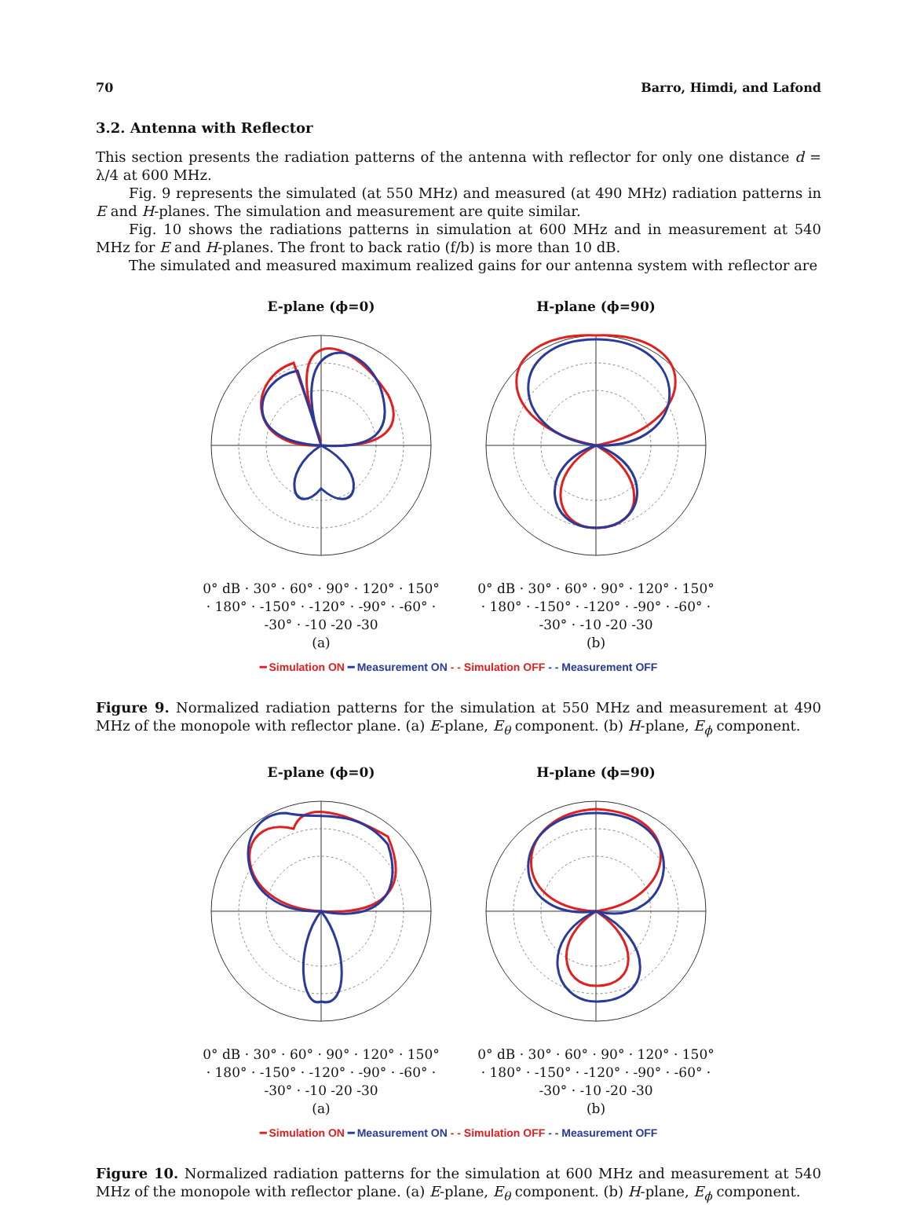70 Barro, Himdi, and Lafond
3.2. Antenna with Reflector
This section presents the radiation patterns of the antenna with reflector for only one distance d = λ/4 at 600 MHz.
Fig. 9 represents the simulated (at 550 MHz) and measured (at 490 MHz) radiation patterns in E and H-planes. The simulation and measurement are quite similar.
Fig. 10 shows the radiations patterns in simulation at 600 MHz and in measurement at 540 MHz for E and H-planes. The front to back ratio (f/b) is more than 10 dB.
The simulated and measured maximum realized gains for our antenna system with reflector are
E-plane (ϕ=0)
0° dB · 30° · 60° · 90° · 120° · 150° · 180° · -150° · -120° · -90° · -60° · -30° · -10 -20 -30
(a)
H-plane (ϕ=90)
0° dB · 30° · 60° · 90° · 120° · 150° · 180° · -150° · -120° · -90° · -60° · -30° · -10 -20 -30
(b)
━ Simulation ON ━ Measurement ON - - Simulation OFF - - Measurement OFF
Figure 9. Normalized radiation patterns for the simulation at 550 MHz and measurement at 490 MHz of the monopole with reflector plane. (a) E-plane, E<sub>θ</sub> component. (b) H-plane, E<sub>ϕ</sub> component.
E-plane (ϕ=0)
0° dB · 30° · 60° · 90° · 120° · 150° · 180° · -150° · -120° · -90° · -60° · -30° · -10 -20 -30
(a)
H-plane (ϕ=90)
0° dB · 30° · 60° · 90° · 120° · 150° · 180° · -150° · -120° · -90° · -60° · -30° · -10 -20 -30
(b)
━ Simulation ON ━ Measurement ON - - Simulation OFF - - Measurement OFF
Figure 10. Normalized radiation patterns for the simulation at 600 MHz and measurement at 540 MHz of the monopole with reflector plane. (a) E-plane, E<sub>θ</sub> component. (b) H-plane, E<sub>ϕ</sub> component.